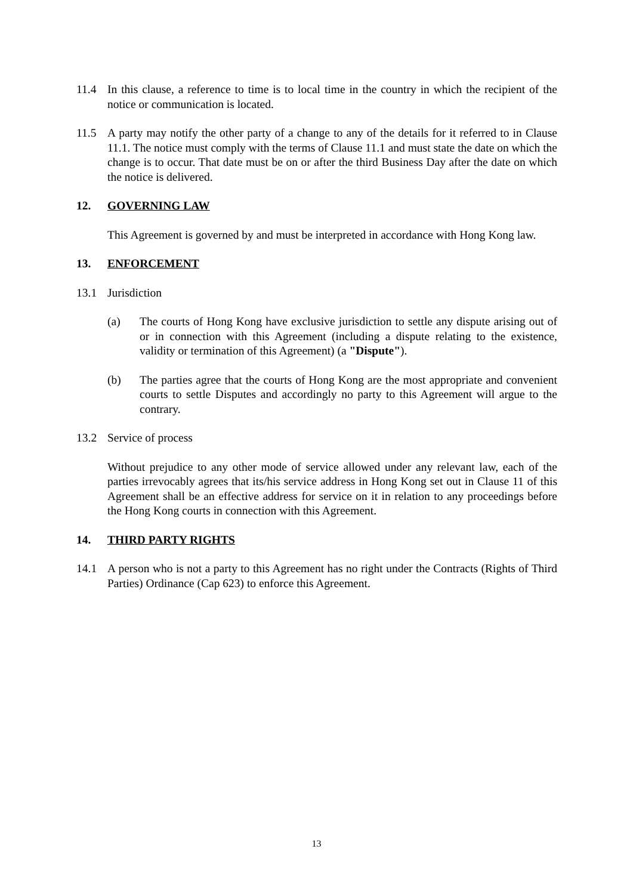11.4 In this clause, a reference to time is to local time in the country in which the recipient of the notice or communication is located.
11.5 A party may notify the other party of a change to any of the details for it referred to in Clause 11.1. The notice must comply with the terms of Clause 11.1 and must state the date on which the change is to occur. That date must be on or after the third Business Day after the date on which the notice is delivered.
12. GOVERNING LAW
This Agreement is governed by and must be interpreted in accordance with Hong Kong law.
13. ENFORCEMENT
13.1 Jurisdiction
(a) The courts of Hong Kong have exclusive jurisdiction to settle any dispute arising out of or in connection with this Agreement (including a dispute relating to the existence, validity or termination of this Agreement) (a "Dispute").
(b) The parties agree that the courts of Hong Kong are the most appropriate and convenient courts to settle Disputes and accordingly no party to this Agreement will argue to the contrary.
13.2 Service of process
Without prejudice to any other mode of service allowed under any relevant law, each of the parties irrevocably agrees that its/his service address in Hong Kong set out in Clause 11 of this Agreement shall be an effective address for service on it in relation to any proceedings before the Hong Kong courts in connection with this Agreement.
14. THIRD PARTY RIGHTS
14.1 A person who is not a party to this Agreement has no right under the Contracts (Rights of Third Parties) Ordinance (Cap 623) to enforce this Agreement.
13